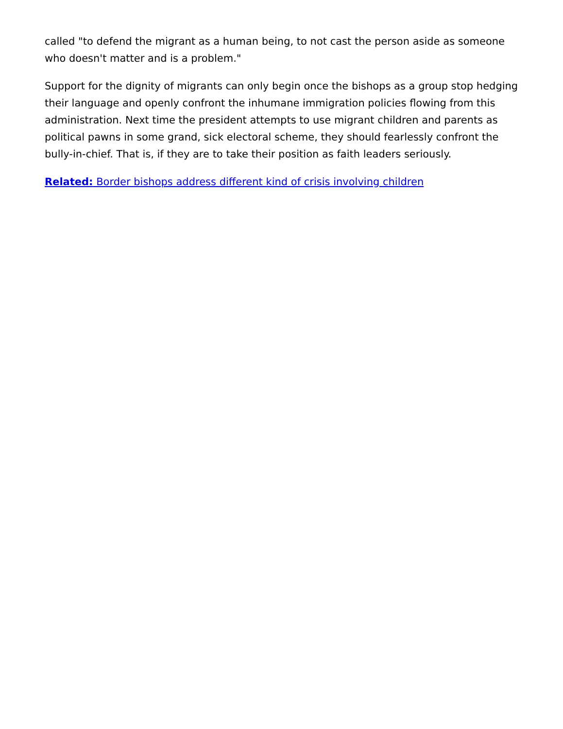called "to defend the migrant as a human being, to not cast the person aside as someone who doesn't matter and is a problem."
Support for the dignity of migrants can only begin once the bishops as a group stop hedging their language and openly confront the inhumane immigration policies flowing from this administration. Next time the president attempts to use migrant children and parents as political pawns in some grand, sick electoral scheme, they should fearlessly confront the bully-in-chief. That is, if they are to take their position as faith leaders seriously.
Related: Border bishops address different kind of crisis involving children